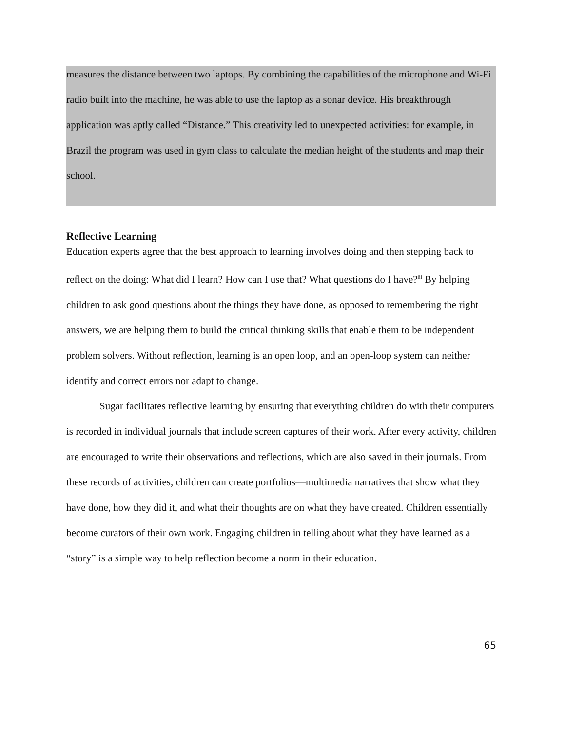measures the distance between two laptops. By combining the capabilities of the microphone and Wi-Fi radio built into the machine, he was able to use the laptop as a sonar device. His breakthrough application was aptly called “Distance.” This creativity led to unexpected activities: for example, in Brazil the program was used in gym class to calculate the median height of the students and map their school.
Reflective Learning
Education experts agree that the best approach to learning involves doing and then stepping back to reflect on the doing: What did I learn? How can I use that? What questions do I have?<sup>iii</sup> By helping children to ask good questions about the things they have done, as opposed to remembering the right answers, we are helping them to build the critical thinking skills that enable them to be independent problem solvers. Without reflection, learning is an open loop, and an open-loop system can neither identify and correct errors nor adapt to change.
Sugar facilitates reflective learning by ensuring that everything children do with their computers is recorded in individual journals that include screen captures of their work. After every activity, children are encouraged to write their observations and reflections, which are also saved in their journals. From these records of activities, children can create portfolios—multimedia narratives that show what they have done, how they did it, and what their thoughts are on what they have created. Children essentially become curators of their own work. Engaging children in telling about what they have learned as a “story” is a simple way to help reflection become a norm in their education.
65